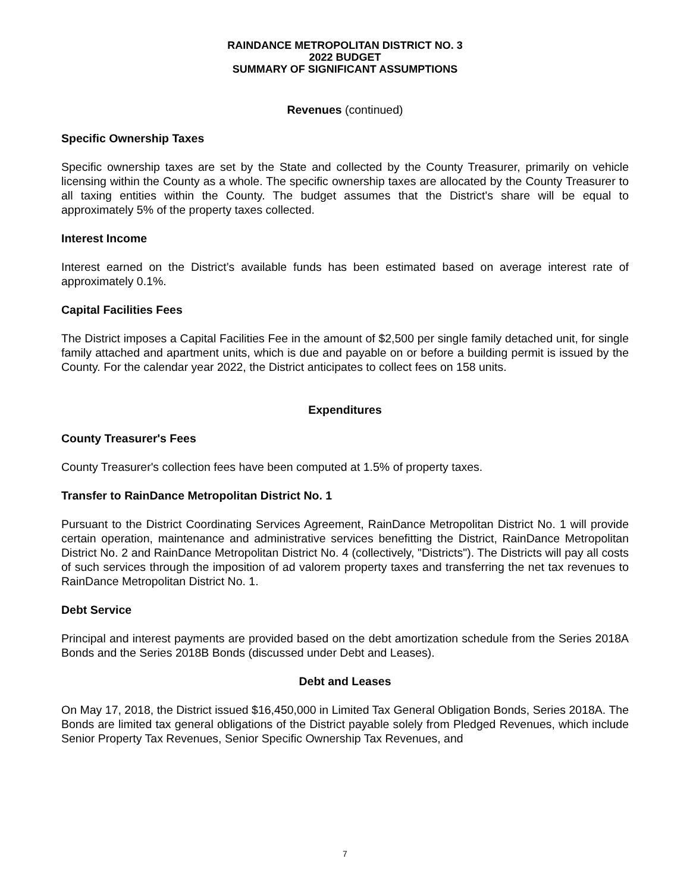RAINDANCE METROPOLITAN DISTRICT NO. 3
2022 BUDGET
SUMMARY OF SIGNIFICANT ASSUMPTIONS
Revenues (continued)
Specific Ownership Taxes
Specific ownership taxes are set by the State and collected by the County Treasurer, primarily on vehicle licensing within the County as a whole. The specific ownership taxes are allocated by the County Treasurer to all taxing entities within the County. The budget assumes that the District's share will be equal to approximately 5% of the property taxes collected.
Interest Income
Interest earned on the District’s available funds has been estimated based on average interest rate of approximately 0.1%.
Capital Facilities Fees
The District imposes a Capital Facilities Fee in the amount of $2,500 per single family detached unit, for single family attached and apartment units, which is due and payable on or before a building permit is issued by the County. For the calendar year 2022, the District anticipates to collect fees on 158 units.
Expenditures
County Treasurer's Fees
County Treasurer's collection fees have been computed at 1.5% of property taxes.
Transfer to RainDance Metropolitan District No. 1
Pursuant to the District Coordinating Services Agreement, RainDance Metropolitan District No. 1 will provide certain operation, maintenance and administrative services benefitting the District, RainDance Metropolitan District No. 2 and RainDance Metropolitan District No. 4 (collectively, "Districts"). The Districts will pay all costs of such services through the imposition of ad valorem property taxes and transferring the net tax revenues to RainDance Metropolitan District No. 1.
Debt Service
Principal and interest payments are provided based on the debt amortization schedule from the Series 2018A Bonds and the Series 2018B Bonds (discussed under Debt and Leases).
Debt and Leases
On May 17, 2018, the District issued $16,450,000 in Limited Tax General Obligation Bonds, Series 2018A. The Bonds are limited tax general obligations of the District payable solely from Pledged Revenues, which include Senior Property Tax Revenues, Senior Specific Ownership Tax Revenues, and
7